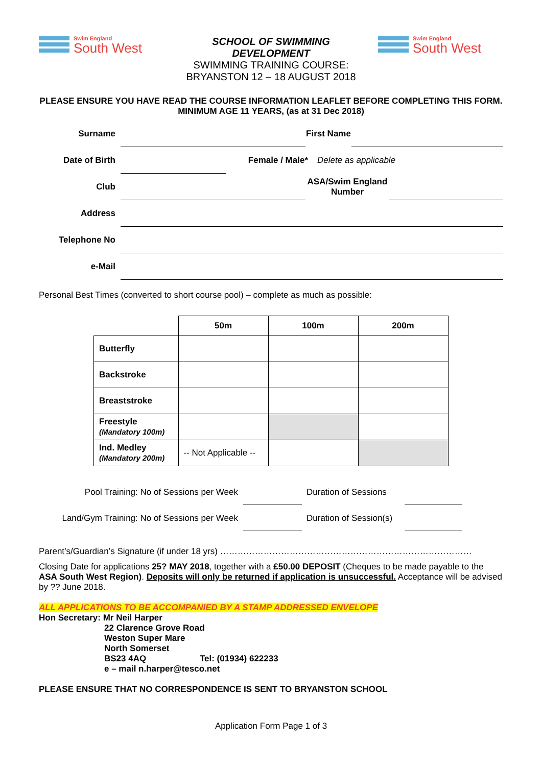Swim England South West
SCHOOL OF SWIMMING DEVELOPMENT
SWIMMING TRAINING COURSE: BRYANSTON 12 – 18 AUGUST 2018
Swim England South West
PLEASE ENSURE YOU HAVE READ THE COURSE INFORMATION LEAFLET BEFORE COMPLETING THIS FORM. MINIMUM AGE 11 YEARS, (as at 31 Dec 2018)
Surname
First Name
Date of Birth
Female / Male*
Delete as applicable
Club
ASA/Swim England Number
Address
Telephone No
e-Mail
Personal Best Times (converted to short course pool) – complete as much as possible:
| | 50m | 100m | 200m |
| --- | --- | --- | --- |
| Butterfly | | | |
| Backstroke | | | |
| Breaststroke | | | |
| Freestyle (Mandatory 100m) | | | |
| Ind. Medley (Mandatory 200m) | -- Not Applicable -- | | |
Pool Training: No of Sessions per Week
Duration of Sessions
Land/Gym Training: No of Sessions per Week
Duration of Session(s)
Parent’s/Guardian’s Signature (if under 18 yrs) ……………………………………………………………………………
Closing Date for applications 25? MAY 2018, together with a £50.00 DEPOSIT (Cheques to be made payable to the ASA South West Region). Deposits will only be returned if application is unsuccessful. Acceptance will be advised by ?? June 2018.
ALL APPLICATIONS TO BE ACCOMPANIED BY A STAMP ADDRESSED ENVELOPE
Hon Secretary: Mr Neil Harper
22 Clarence Grove Road
Weston Super Mare
North Somerset
BS23 4AQ Tel: (01934) 622233
e – mail n.harper@tesco.net
PLEASE ENSURE THAT NO CORRESPONDENCE IS SENT TO BRYANSTON SCHOOL
Application Form Page 1 of 3